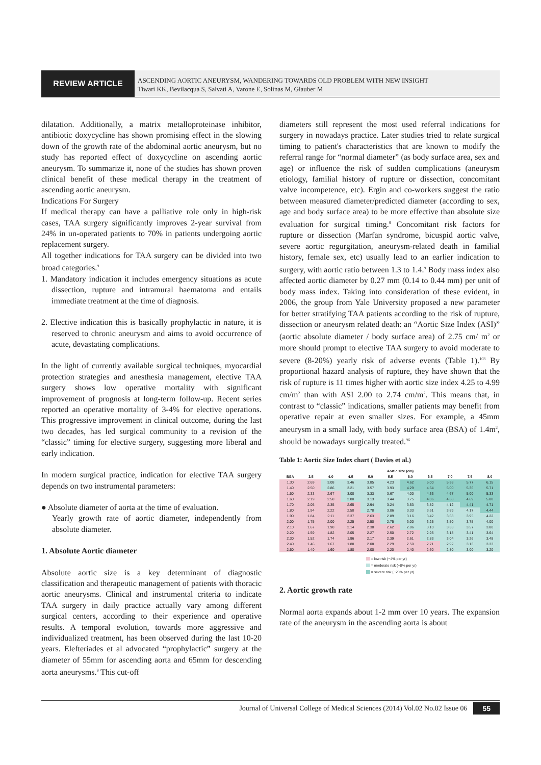REVIEW ARTICLE
ASCENDING AORTIC ANEURYSM, WANDERING TOWARDS OLD PROBLEM WITH NEW INSIGHT
Tiwari KK, Bevilacqua S, Salvati A, Varone E, Solinas M, Glauber M
dilatation. Additionally, a matrix metalloproteinase inhibitor, antibiotic doxycycline has shown promising effect in the slowing down of the growth rate of the abdominal aortic aneurysm, but no study has reported effect of doxycycline on ascending aortic aneurysm. To summarize it, none of the studies has shown proven clinical benefit of these medical therapy in the treatment of ascending aortic aneurysm.
Indications For Surgery
If medical therapy can have a palliative role only in high-risk cases, TAA surgery significantly improves 2-year survival from 24% in un-operated patients to 70% in patients undergoing aortic replacement surgery.
All together indications for TAA surgery can be divided into two broad categories.<sup>9</sup>
1. Mandatory indication it includes emergency situations as acute dissection, rupture and intramural haematoma and entails immediate treatment at the time of diagnosis.
2. Elective indication this is basically prophylactic in nature, it is reserved to chronic aneurysm and aims to avoid occurrence of acute, devastating complications.
In the light of currently available surgical techniques, myocardial protection strategies and anesthesia management, elective TAA surgery shows low operative mortality with significant improvement of prognosis at long-term follow-up. Recent series reported an operative mortality of 3-4% for elective operations. This progressive improvement in clinical outcome, during the last two decades, has led surgical community to a revision of the “classic” timing for elective surgery, suggesting more liberal and early indication.
In modern surgical practice, indication for elective TAA surgery depends on two instrumental parameters:
● Absolute diameter of aorta at the time of evaluation.
Yearly growth rate of aortic diameter, independently from absolute diameter.
1. Absolute Aortic diameter
Absolute aortic size is a key determinant of diagnostic classification and therapeutic management of patients with thoracic aortic aneurysms. Clinical and instrumental criteria to indicate TAA surgery in daily practice actually vary among different surgical centers, according to their experience and operative results. A temporal evolution, towards more aggressive and individualized treatment, has been observed during the last 10-20 years. Elefteriades et al advocated “prophylactic” surgery at the diameter of 55mm for ascending aorta and 65mm for descending aorta aneurysms.<sup>9</sup> This cut-off
diameters still represent the most used referral indications for surgery in nowadays practice. Later studies tried to relate surgical timing to patient's characteristics that are known to modify the referral range for “normal diameter” (as body surface area, sex and age) or influence the risk of sudden complications (aneurysm etiology, familial history of rupture or dissection, concomitant valve incompetence, etc). Ergin and co-workers suggest the ratio between measured diameter/predicted diameter (according to sex, age and body surface area) to be more effective than absolute size evaluation for surgical timing.<sup>9</sup> Concomitant risk factors for rupture or dissection (Marfan syndrome, bicuspid aortic valve, severe aortic regurgitation, aneurysm-related death in familial history, female sex, etc) usually lead to an earlier indication to surgery, with aortic ratio between 1.3 to 1.4.<sup>9</sup> Body mass index also affected aortic diameter by 0.27 mm (0.14 to 0.44 mm) per unit of body mass index. Taking into consideration of these evident, in 2006, the group from Yale University proposed a new parameter for better stratifying TAA patients according to the risk of rupture, dissection or aneurysm related death: an “Aortic Size Index (ASI)” (aortic absolute diameter / body surface area) of 2.75 cm/ m<sup>2</sup> or more should prompt to elective TAA surgery to avoid moderate to severe (8-20%) yearly risk of adverse events (Table 1).<sup>103</sup> By proportional hazard analysis of rupture, they have shown that the risk of rupture is 11 times higher with aortic size index 4.25 to 4.99 cm/m<sup>2</sup> than with ASI 2.00 to 2.74 cm/m<sup>2</sup>. This means that, in contrast to “classic” indications, smaller patients may benefit from operative repair at even smaller sizes. For example, a 45mm aneurysm in a small lady, with body surface area (BSA) of 1.4m<sup>2</sup>, should be nowadays surgically treated.<sup>96</sup>
Table 1: Aortic Size Index chart ( Davies et al.)
| | Aortic size (cm) | | | | | | | | | |
| --- | --- | --- | --- | --- | --- | --- | --- | --- | --- | --- |
| BSA | 3.5 | 4.0 | 4.5 | 5.0 | 5.5 | 6.0 | 6.5 | 7.0 | 7.5 | 8.0 |
| 1.30 | 2.69 | 3.08 | 3.46 | 3.85 | 4.23 | 4.62 | 5.00 | 5.38 | 5.77 | 6.15 |
| 1.40 | 2.50 | 2.86 | 3.21 | 3.57 | 3.93 | 4.29 | 4.64 | 5.00 | 5.36 | 5.71 |
| 1.50 | 2.33 | 2.67 | 3.00 | 3.33 | 3.67 | 4.00 | 4.33 | 4.67 | 5.00 | 5.33 |
| 1.60 | 2.19 | 2.50 | 2.80 | 3.13 | 3.44 | 3.75 | 4.06 | 4.38 | 4.69 | 5.00 |
| 1.70 | 2.05 | 2.35 | 2.65 | 2.94 | 3.24 | 3.53 | 3.82 | 4.12 | 4.41 | 4.71 |
| 1.80 | 1.94 | 2.22 | 2.50 | 2.78 | 3.06 | 3.33 | 3.61 | 3.89 | 4.17 | 4.44 |
| 1.90 | 1.84 | 2.11 | 2.37 | 2.63 | 2.89 | 3.16 | 3.42 | 3.68 | 3.95 | 4.22 |
| 2.00 | 1.75 | 2.00 | 2.25 | 2.50 | 2.75 | 3.00 | 3.25 | 3.50 | 3.75 | 4.00 |
| 2.10 | 1.67 | 1.90 | 2.14 | 2.38 | 2.62 | 2.86 | 3.10 | 3.33 | 3.57 | 3.80 |
| 2.20 | 1.59 | 1.82 | 2.05 | 2.27 | 2.50 | 2.72 | 2.95 | 3.18 | 3.41 | 3.64 |
| 2.30 | 1.52 | 1.74 | 1.96 | 2.17 | 2.39 | 2.61 | 2.83 | 3.04 | 3.26 | 3.48 |
| 2.40 | 1.46 | 1.67 | 1.88 | 2.08 | 2.29 | 2.50 | 2.71 | 2.92 | 3.13 | 3.33 |
| 2.50 | 1.40 | 1.60 | 1.80 | 2.00 | 2.20 | 2.40 | 2.60 | 2.80 | 3.00 | 3.20 |
= low risk (~4% per yr)
= moderate risk (~8% per yr)
= severe risk (~20% per yr)
2. Aortic growth rate
Normal aorta expands about 1-2 mm over 10 years. The expansion rate of the aneurysm in the ascending aorta is about
Journal of Universal College of Medical Sciences (2014) Vol.02 No.02 Issue 06 55